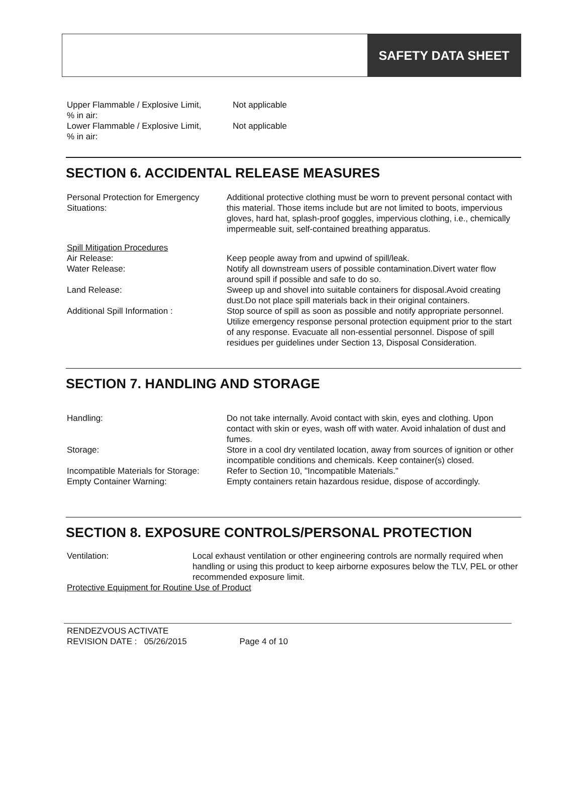SAFETY DATA SHEET
Upper Flammable / Explosive Limit,
% in air:
Not applicable
Lower Flammable / Explosive Limit,
% in air:
Not applicable
SECTION 6. ACCIDENTAL RELEASE MEASURES
Personal Protection for Emergency Situations:
Additional protective clothing must be worn to prevent personal contact with this material. Those items include but are not limited to boots, impervious gloves, hard hat, splash-proof goggles, impervious clothing, i.e., chemically impermeable suit, self-contained breathing apparatus.
Spill Mitigation Procedures
Air Release: Keep people away from and upwind of spill/leak.
Water Release: Notify all downstream users of possible contamination.Divert water flow around spill if possible and safe to do so.
Land Release: Sweep up and shovel into suitable containers for disposal.Avoid creating dust.Do not place spill materials back in their original containers.
Additional Spill Information : Stop source of spill as soon as possible and notify appropriate personnel. Utilize emergency response personal protection equipment prior to the start of any response. Evacuate all non-essential personnel. Dispose of spill residues per guidelines under Section 13, Disposal Consideration.
SECTION 7. HANDLING AND STORAGE
Handling: Do not take internally. Avoid contact with skin, eyes and clothing. Upon contact with skin or eyes, wash off with water. Avoid inhalation of dust and fumes.
Storage: Store in a cool dry ventilated location, away from sources of ignition or other incompatible conditions and chemicals. Keep container(s) closed.
Incompatible Materials for Storage:
Refer to Section 10, "Incompatible Materials."
Empty Container Warning: Empty containers retain hazardous residue, dispose of accordingly.
SECTION 8. EXPOSURE CONTROLS/PERSONAL PROTECTION
Ventilation: Local exhaust ventilation or other engineering controls are normally required when handling or using this product to keep airborne exposures below the TLV, PEL or other recommended exposure limit.
Protective Equipment for Routine Use of Product
RENDEZVOUS ACTIVATE
REVISION DATE : 05/26/2015 Page 4 of 10